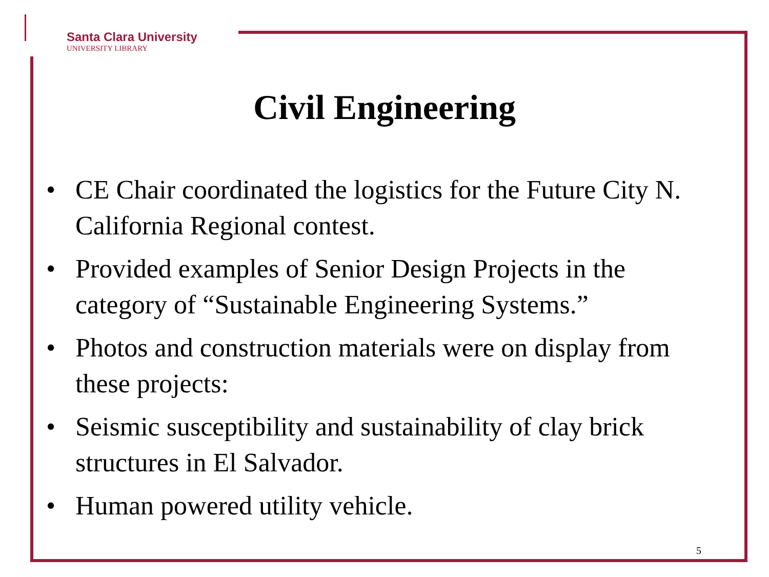Santa Clara University
UNIVERSITY LIBRARY
Civil Engineering
• CE Chair coordinated the logistics for the Future City N. California Regional contest.
• Provided examples of Senior Design Projects in the category of “Sustainable Engineering Systems.”
• Photos and construction materials were on display from these projects:
• Seismic susceptibility and sustainability of clay brick structures in El Salvador.
• Human powered utility vehicle.
5